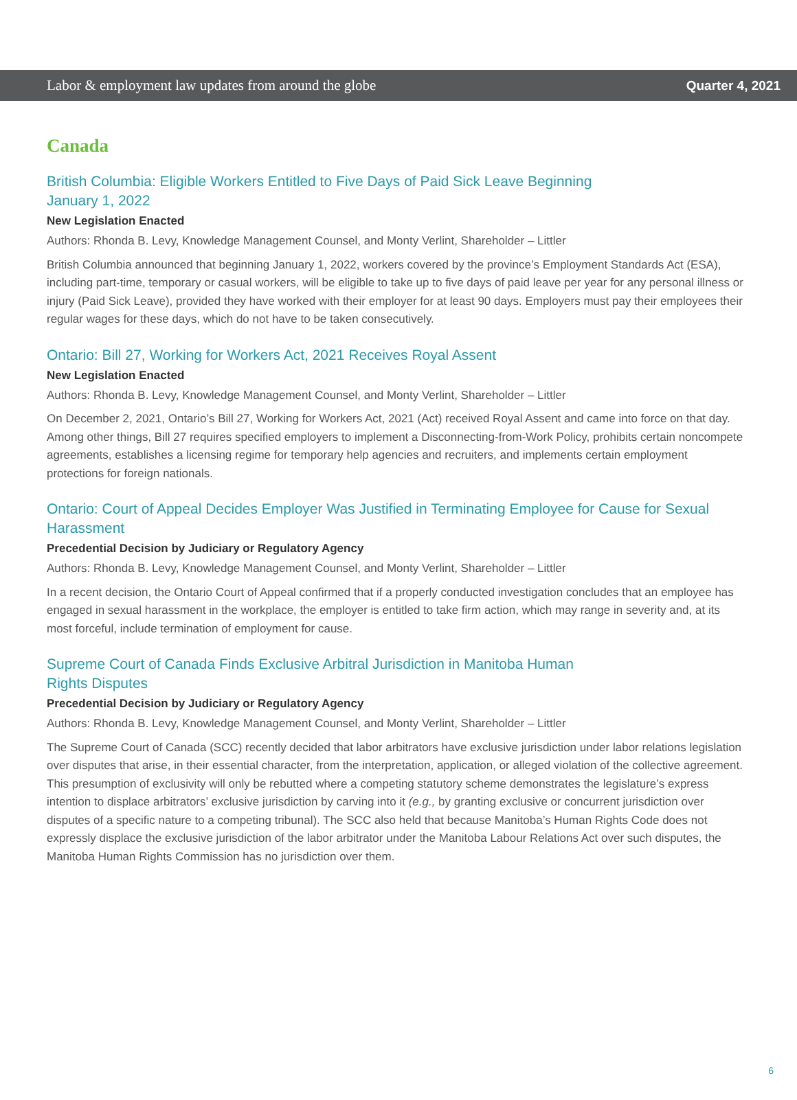Labor & employment law updates from around the globe Quarter 4, 2021
Canada
British Columbia: Eligible Workers Entitled to Five Days of Paid Sick Leave Beginning
January 1, 2022
New Legislation Enacted
Authors: Rhonda B. Levy, Knowledge Management Counsel, and Monty Verlint, Shareholder – Littler
British Columbia announced that beginning January 1, 2022, workers covered by the province’s Employment Standards Act (ESA), including part-time, temporary or casual workers, will be eligible to take up to five days of paid leave per year for any personal illness or injury (Paid Sick Leave), provided they have worked with their employer for at least 90 days. Employers must pay their employees their regular wages for these days, which do not have to be taken consecutively.
Ontario: Bill 27, Working for Workers Act, 2021 Receives Royal Assent
New Legislation Enacted
Authors: Rhonda B. Levy, Knowledge Management Counsel, and Monty Verlint, Shareholder – Littler
On December 2, 2021, Ontario’s Bill 27, Working for Workers Act, 2021 (Act) received Royal Assent and came into force on that day. Among other things, Bill 27 requires specified employers to implement a Disconnecting-from-Work Policy, prohibits certain noncompete agreements, establishes a licensing regime for temporary help agencies and recruiters, and implements certain employment protections for foreign nationals.
Ontario: Court of Appeal Decides Employer Was Justified in Terminating Employee for Cause for Sexual Harassment
Precedential Decision by Judiciary or Regulatory Agency
Authors: Rhonda B. Levy, Knowledge Management Counsel, and Monty Verlint, Shareholder – Littler
In a recent decision, the Ontario Court of Appeal confirmed that if a properly conducted investigation concludes that an employee has engaged in sexual harassment in the workplace, the employer is entitled to take firm action, which may range in severity and, at its most forceful, include termination of employment for cause.
Supreme Court of Canada Finds Exclusive Arbitral Jurisdiction in Manitoba Human
Rights Disputes
Precedential Decision by Judiciary or Regulatory Agency
Authors: Rhonda B. Levy, Knowledge Management Counsel, and Monty Verlint, Shareholder – Littler
The Supreme Court of Canada (SCC) recently decided that labor arbitrators have exclusive jurisdiction under labor relations legislation over disputes that arise, in their essential character, from the interpretation, application, or alleged violation of the collective agreement. This presumption of exclusivity will only be rebutted where a competing statutory scheme demonstrates the legislature’s express intention to displace arbitrators’ exclusive jurisdiction by carving into it (e.g., by granting exclusive or concurrent jurisdiction over disputes of a specific nature to a competing tribunal). The SCC also held that because Manitoba’s Human Rights Code does not expressly displace the exclusive jurisdiction of the labor arbitrator under the Manitoba Labour Relations Act over such disputes, the Manitoba Human Rights Commission has no jurisdiction over them.
6